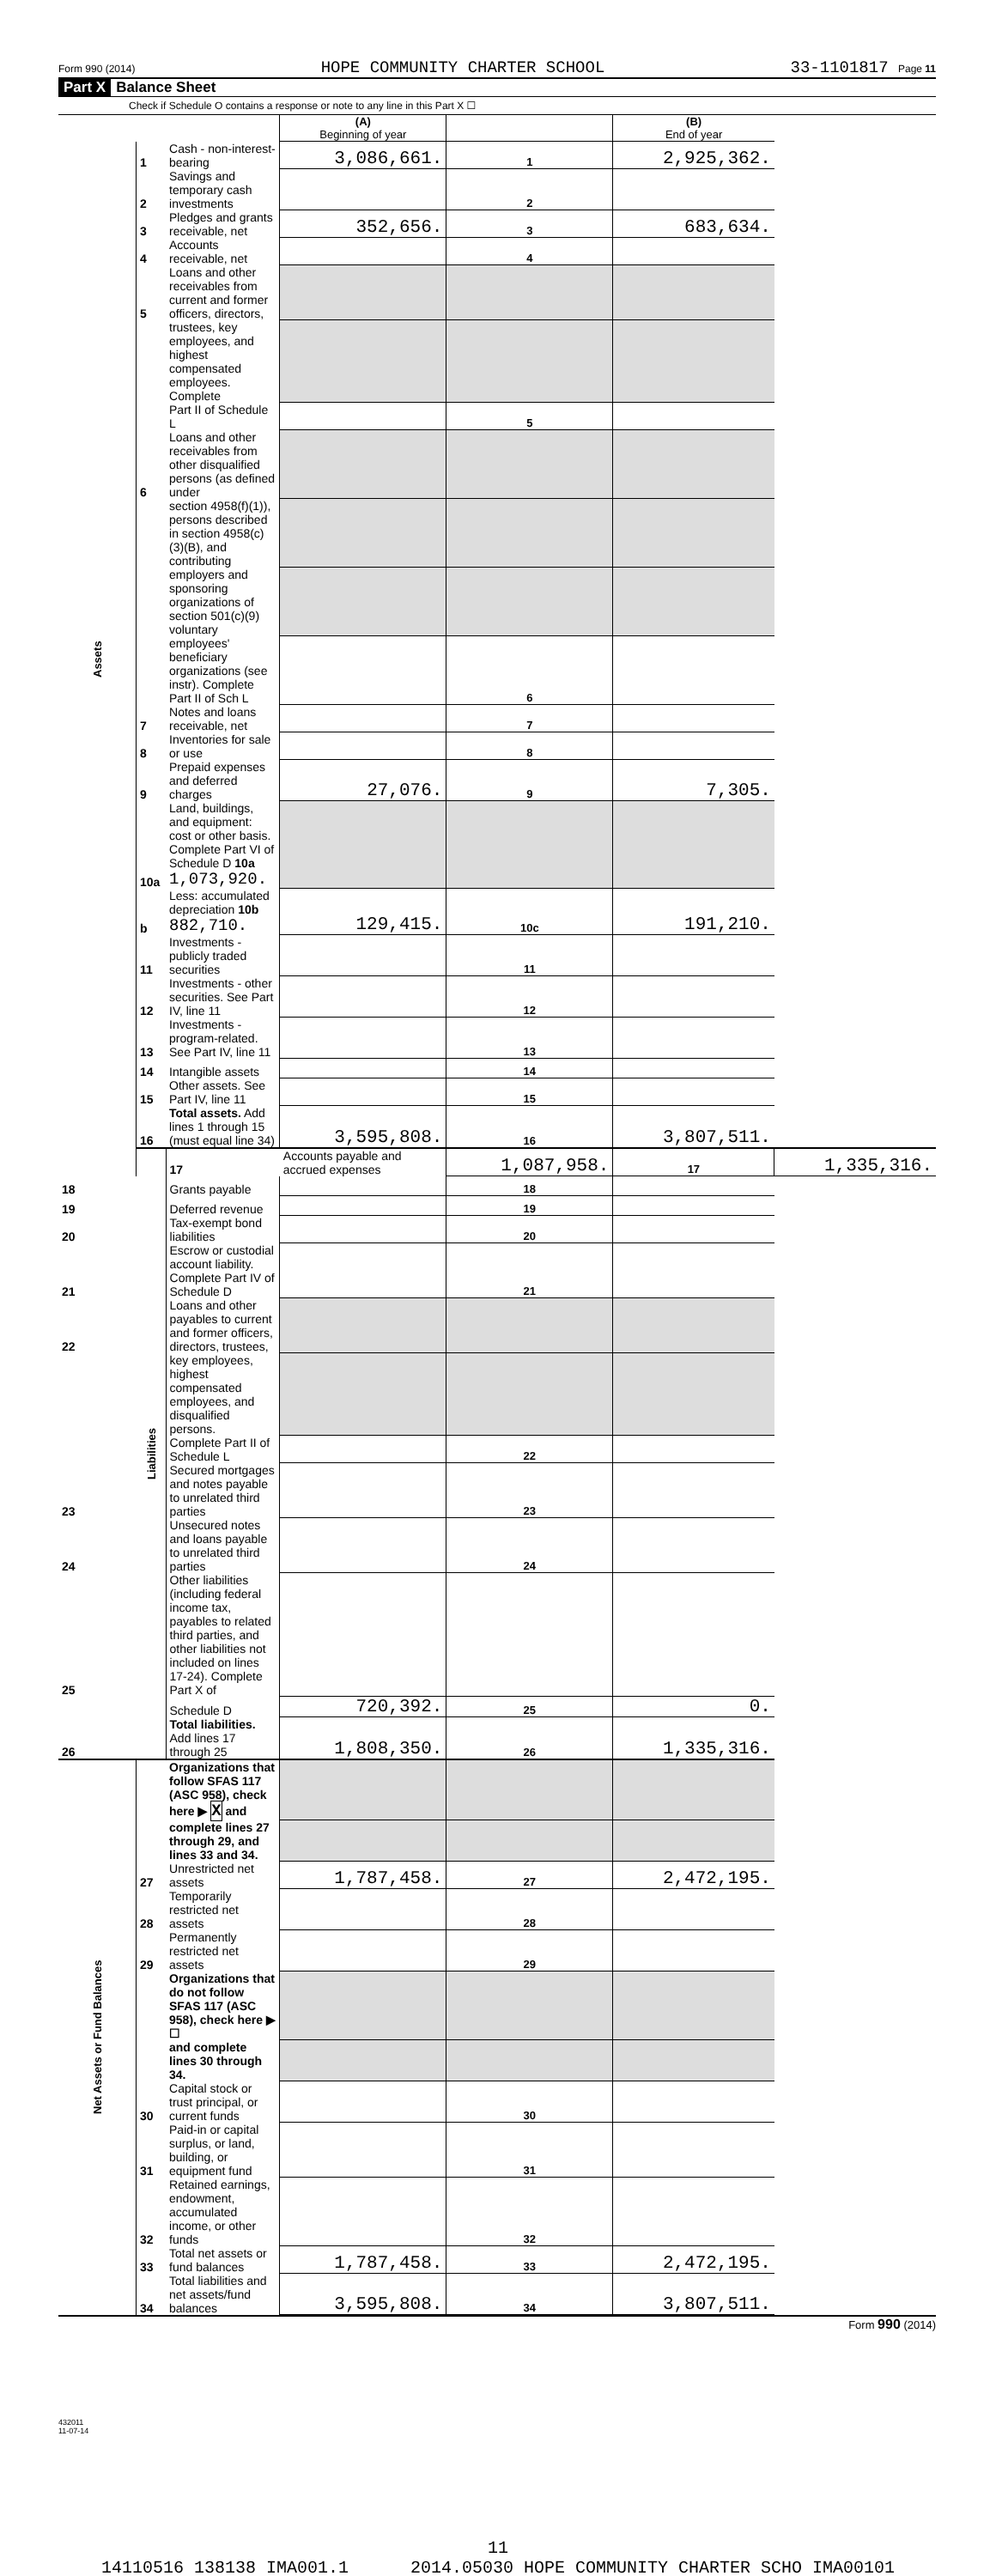Form 990 (2014) HOPE COMMUNITY CHARTER SCHOOL 33-1101817 Page 11
Part X Balance Sheet
Check if Schedule O contains a response or note to any line in this Part X ☐
| | | | (A) Beginning of year | | (B) End of year | |
| Assets | 1 | Cash - non-interest-bearing | 3,086,661. | 1 | 2,925,362. | |
| | 2 | Savings and temporary cash investments | | 2 | | |
| | 3 | Pledges and grants receivable, net | 352,656. | 3 | 683,634. | |
| | 4 | Accounts receivable, net | | 4 | | |
| | 5 | Loans and other receivables from current and former officers, directors, | | | | |
| | | trustees, key employees, and highest compensated employees. Complete | | | | |
| | | Part II of Schedule L | | 5 | | |
| | 6 | Loans and other receivables from other disqualified persons (as defined under | | | | |
| | | section 4958(f)(1)), persons described in section 4958(c)(3)(B), and contributing | | | | |
| | | employers and sponsoring organizations of section 501(c)(9) voluntary | | | | |
| | | employees' beneficiary organizations (see instr). Complete Part II of Sch L | | 6 | | |
| | 7 | Notes and loans receivable, net | | 7 | | |
| | 8 | Inventories for sale or use | | 8 | | |
| | 9 | Prepaid expenses and deferred charges | 27,076. | 9 | 7,305. | |
| | 10a | Land, buildings, and equipment: cost or other basis. Complete Part VI of Schedule D 10a 1,073,920. | | | | |
| | b | Less: accumulated depreciation 10b 882,710. | 129,415. | 10c | 191,210. | |
| | 11 | Investments - publicly traded securities | | 11 | | |
| | 12 | Investments - other securities. See Part IV, line 11 | | 12 | | |
| | 13 | Investments - program-related. See Part IV, line 11 | | 13 | | |
| | 14 | Intangible assets | | 14 | | |
| | 15 | Other assets. See Part IV, line 11 | | 15 | | |
| | 16 | Total assets. Add lines 1 through 15 (must equal line 34) | 3,595,808. | 16 | 3,807,511. | |
| | Liabilities | 17 | Accounts payable and accrued expenses | 1,087,958. | 17 | 1,335,316. |
| 18 | | Grants payable | | 18 | | |
| 19 | | Deferred revenue | | 19 | | |
| 20 | | Tax-exempt bond liabilities | | 20 | | |
| 21 | | Escrow or custodial account liability. Complete Part IV of Schedule D | | 21 | | |
| 22 | | Loans and other payables to current and former officers, directors, trustees, | | | | |
| | | key employees, highest compensated employees, and disqualified persons. | | | | |
| | | Complete Part II of Schedule L | | 22 | | |
| 23 | | Secured mortgages and notes payable to unrelated third parties | | 23 | | |
| 24 | | Unsecured notes and loans payable to unrelated third parties | | 24 | | |
| 25 | | Other liabilities (including federal income tax, payables to related third parties, and other liabilities not included on lines 17-24). Complete Part X of | | | | |
| | | Schedule D | 720,392. | 25 | 0. | |
| 26 | | Total liabilities. Add lines 17 through 25 | 1,808,350. | 26 | 1,335,316. | |
| Net Assets or Fund Balances | | Organizations that follow SFAS 117 (ASC 958), check here ▶ X and | | | | |
| | | complete lines 27 through 29, and lines 33 and 34. | | | | |
| | 27 | Unrestricted net assets | 1,787,458. | 27 | 2,472,195. | |
| | 28 | Temporarily restricted net assets | | 28 | | |
| | 29 | Permanently restricted net assets | | 29 | | |
| | | Organizations that do not follow SFAS 117 (ASC 958), check here ▶ ☐ | | | | |
| | | and complete lines 30 through 34. | | | | |
| | 30 | Capital stock or trust principal, or current funds | | 30 | | |
| | 31 | Paid-in or capital surplus, or land, building, or equipment fund | | 31 | | |
| | 32 | Retained earnings, endowment, accumulated income, or other funds | | 32 | | |
| | 33 | Total net assets or fund balances | 1,787,458. | 33 | 2,472,195. | |
| | 34 | Total liabilities and net assets/fund balances | 3,595,808. | 34 | 3,807,511. | |
Form 990 (2014)
432011
11-07-14
11
14110516 138138 IMA001.1 2014.05030 HOPE COMMUNITY CHARTER SCHO IMA00101